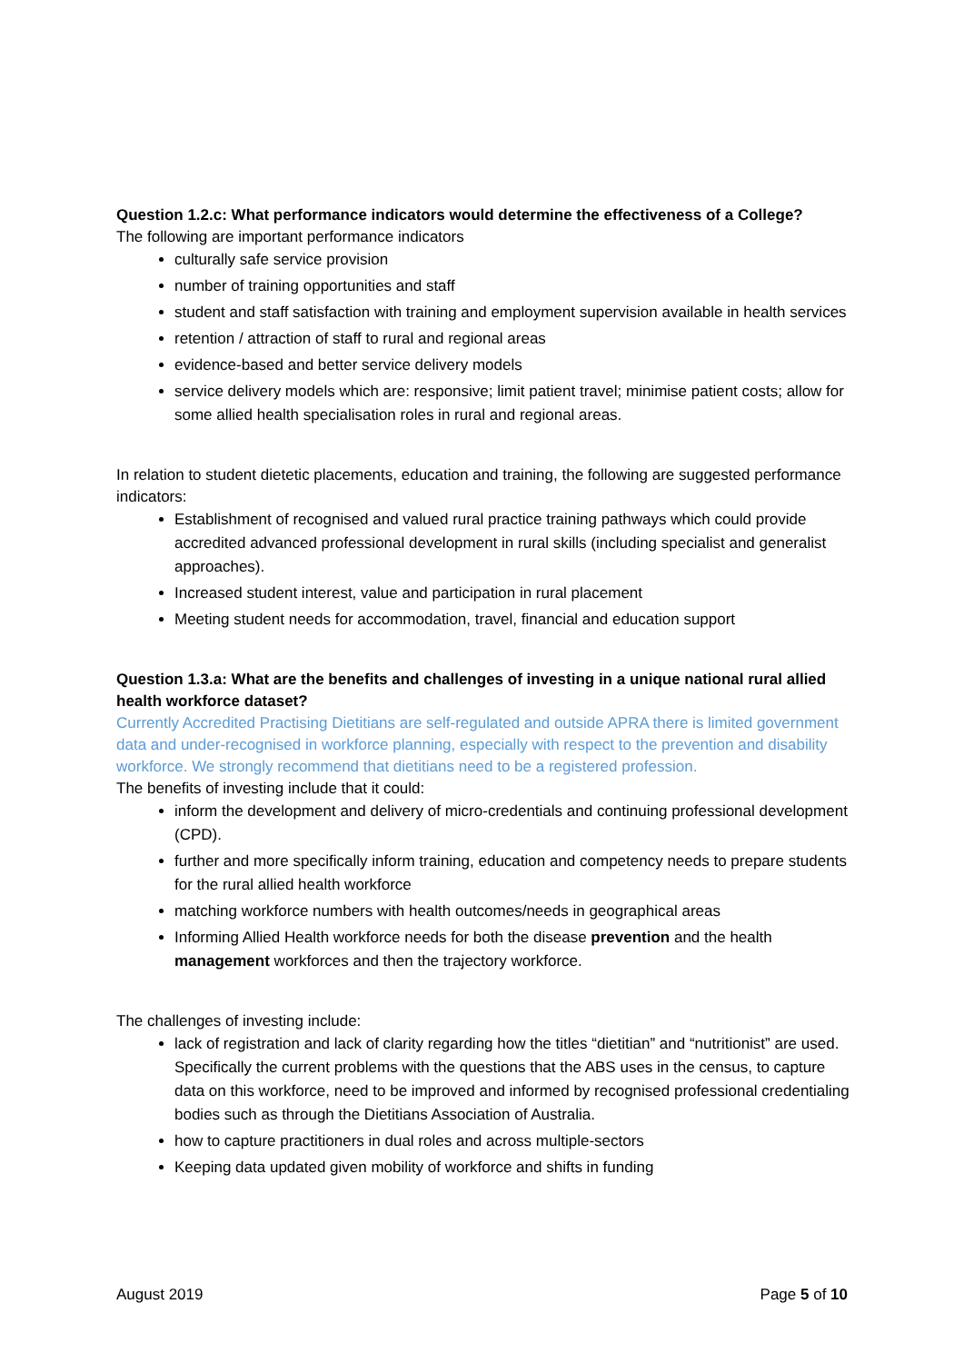Question 1.2.c: What performance indicators would determine the effectiveness of a College?
The following are important performance indicators
culturally safe service provision
number of training opportunities and staff
student and staff satisfaction with training and employment supervision available in health services
retention / attraction of staff to rural and regional areas
evidence-based and better service delivery models
service delivery models which are: responsive; limit patient travel; minimise patient costs; allow for some allied health specialisation roles in rural and regional areas.
In relation to student dietetic placements, education and training, the following are suggested performance indicators:
Establishment of recognised and valued rural practice training pathways which could provide accredited advanced professional development in rural skills (including specialist and generalist approaches).
Increased student interest, value and participation in rural placement
Meeting student needs for accommodation, travel, financial and education support
Question 1.3.a: What are the benefits and challenges of investing in a unique national rural allied health workforce dataset?
Currently Accredited Practising Dietitians are self-regulated and outside APRA there is limited government data and under-recognised in workforce planning, especially with respect to the prevention and disability workforce. We strongly recommend that dietitians need to be a registered profession.
The benefits of investing include that it could:
inform the development and delivery of micro-credentials and continuing professional development (CPD).
further and more specifically inform training, education and competency needs to prepare students for the rural allied health workforce
matching workforce numbers with health outcomes/needs in geographical areas
Informing Allied Health workforce needs for both the disease prevention and the health management workforces and then the trajectory workforce.
The challenges of investing include:
lack of registration and lack of clarity regarding how the titles “dietitian” and “nutritionist” are used. Specifically the current problems with the questions that the ABS uses in the census, to capture data on this workforce, need to be improved and informed by recognised professional credentialing bodies such as through the Dietitians Association of Australia.
how to capture practitioners in dual roles and across multiple-sectors
Keeping data updated given mobility of workforce and shifts in funding
August 2019 Page 5 of 10